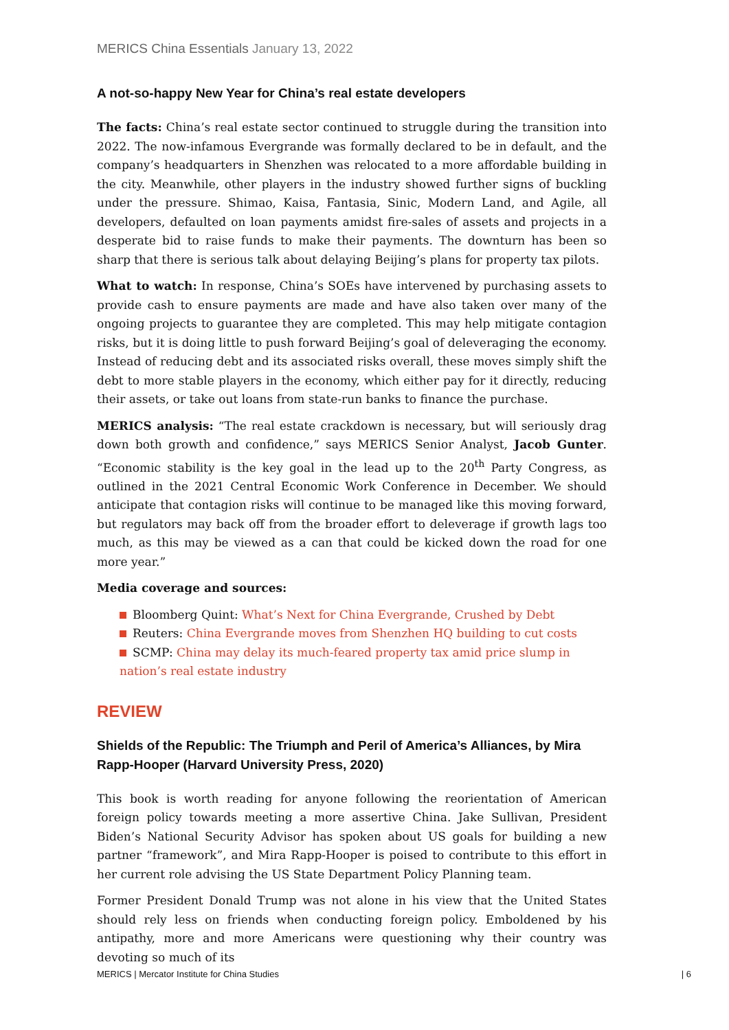MERICS China Essentials January 13, 2022
A not-so-happy New Year for China’s real estate developers
The facts: China’s real estate sector continued to struggle during the transition into 2022. The now-infamous Evergrande was formally declared to be in default, and the company’s headquarters in Shenzhen was relocated to a more affordable building in the city. Meanwhile, other players in the industry showed further signs of buckling under the pressure. Shimao, Kaisa, Fantasia, Sinic, Modern Land, and Agile, all developers, defaulted on loan payments amidst fire-sales of assets and projects in a desperate bid to raise funds to make their payments. The downturn has been so sharp that there is serious talk about delaying Beijing’s plans for property tax pilots.
What to watch: In response, China’s SOEs have intervened by purchasing assets to provide cash to ensure payments are made and have also taken over many of the ongoing projects to guarantee they are completed. This may help mitigate contagion risks, but it is doing little to push forward Beijing’s goal of deleveraging the economy. Instead of reducing debt and its associated risks overall, these moves simply shift the debt to more stable players in the economy, which either pay for it directly, reducing their assets, or take out loans from state-run banks to finance the purchase.
MERICS analysis: “The real estate crackdown is necessary, but will seriously drag down both growth and confidence,” says MERICS Senior Analyst, Jacob Gunter. “Economic stability is the key goal in the lead up to the 20<sup>th</sup> Party Congress, as outlined in the 2021 Central Economic Work Conference in December. We should anticipate that contagion risks will continue to be managed like this moving forward, but regulators may back off from the broader effort to deleverage if growth lags too much, as this may be viewed as a can that could be kicked down the road for one more year.”
Media coverage and sources:
Bloomberg Quint: What’s Next for China Evergrande, Crushed by Debt
Reuters: China Evergrande moves from Shenzhen HQ building to cut costs
SCMP: China may delay its much-feared property tax amid price slump in nation’s real estate industry
REVIEW
Shields of the Republic: The Triumph and Peril of America’s Alliances, by Mira Rapp-Hooper (Harvard University Press, 2020)
This book is worth reading for anyone following the reorientation of American foreign policy towards meeting a more assertive China. Jake Sullivan, President Biden’s National Security Advisor has spoken about US goals for building a new partner “framework”, and Mira Rapp-Hooper is poised to contribute to this effort in her current role advising the US State Department Policy Planning team.
Former President Donald Trump was not alone in his view that the United States should rely less on friends when conducting foreign policy. Emboldened by his antipathy, more and more Americans were questioning why their country was devoting so much of its
MERICS | Mercator Institute for China Studies | 6